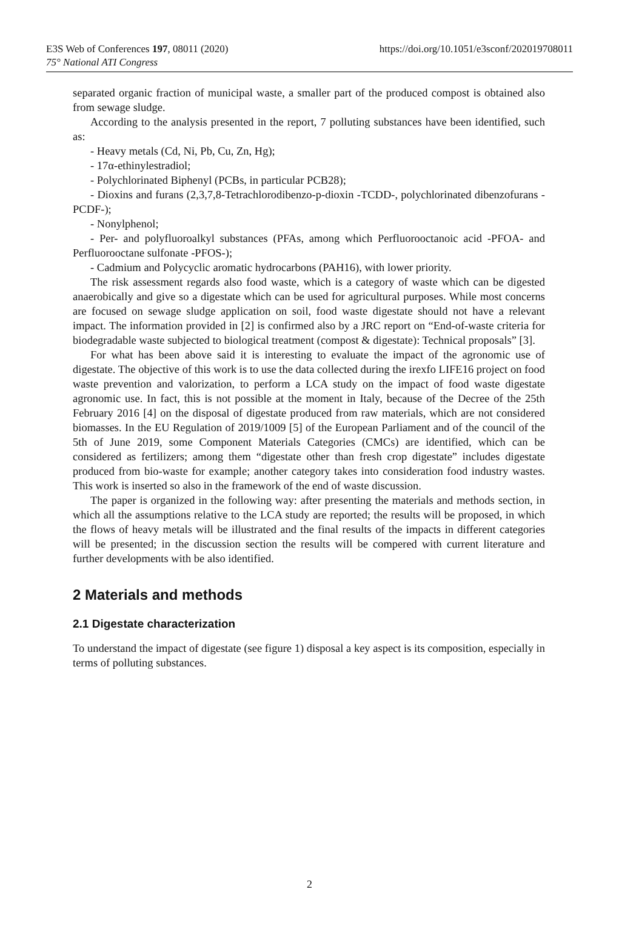E3S Web of Conferences 197, 08011 (2020)
https://doi.org/10.1051/e3sconf/202019708011
75° National ATI Congress
separated organic fraction of municipal waste, a smaller part of the produced compost is obtained also from sewage sludge.
According to the analysis presented in the report, 7 polluting substances have been identified, such as:
- Heavy metals (Cd, Ni, Pb, Cu, Zn, Hg);
- 17α-ethinylestradiol;
- Polychlorinated Biphenyl (PCBs, in particular PCB28);
- Dioxins and furans (2,3,7,8-Tetrachlorodibenzo-p-dioxin -TCDD-, polychlorinated dibenzofurans -PCDF-);
- Nonylphenol;
- Per- and polyfluoroalkyl substances (PFAs, among which Perfluorooctanoic acid -PFOA- and Perfluorooctane sulfonate -PFOS-);
- Cadmium and Polycyclic aromatic hydrocarbons (PAH16), with lower priority.
The risk assessment regards also food waste, which is a category of waste which can be digested anaerobically and give so a digestate which can be used for agricultural purposes. While most concerns are focused on sewage sludge application on soil, food waste digestate should not have a relevant impact. The information provided in [2] is confirmed also by a JRC report on “End-of-waste criteria for biodegradable waste subjected to biological treatment (compost & digestate): Technical proposals” [3].
For what has been above said it is interesting to evaluate the impact of the agronomic use of digestate. The objective of this work is to use the data collected during the irexfo LIFE16 project on food waste prevention and valorization, to perform a LCA study on the impact of food waste digestate agronomic use. In fact, this is not possible at the moment in Italy, because of the Decree of the 25th February 2016 [4] on the disposal of digestate produced from raw materials, which are not considered biomasses. In the EU Regulation of 2019/1009 [5] of the European Parliament and of the council of the 5th of June 2019, some Component Materials Categories (CMCs) are identified, which can be considered as fertilizers; among them “digestate other than fresh crop digestate” includes digestate produced from bio-waste for example; another category takes into consideration food industry wastes. This work is inserted so also in the framework of the end of waste discussion.
The paper is organized in the following way: after presenting the materials and methods section, in which all the assumptions relative to the LCA study are reported; the results will be proposed, in which the flows of heavy metals will be illustrated and the final results of the impacts in different categories will be presented; in the discussion section the results will be compered with current literature and further developments with be also identified.
2 Materials and methods
2.1 Digestate characterization
To understand the impact of digestate (see figure 1) disposal a key aspect is its composition, especially in terms of polluting substances.
2